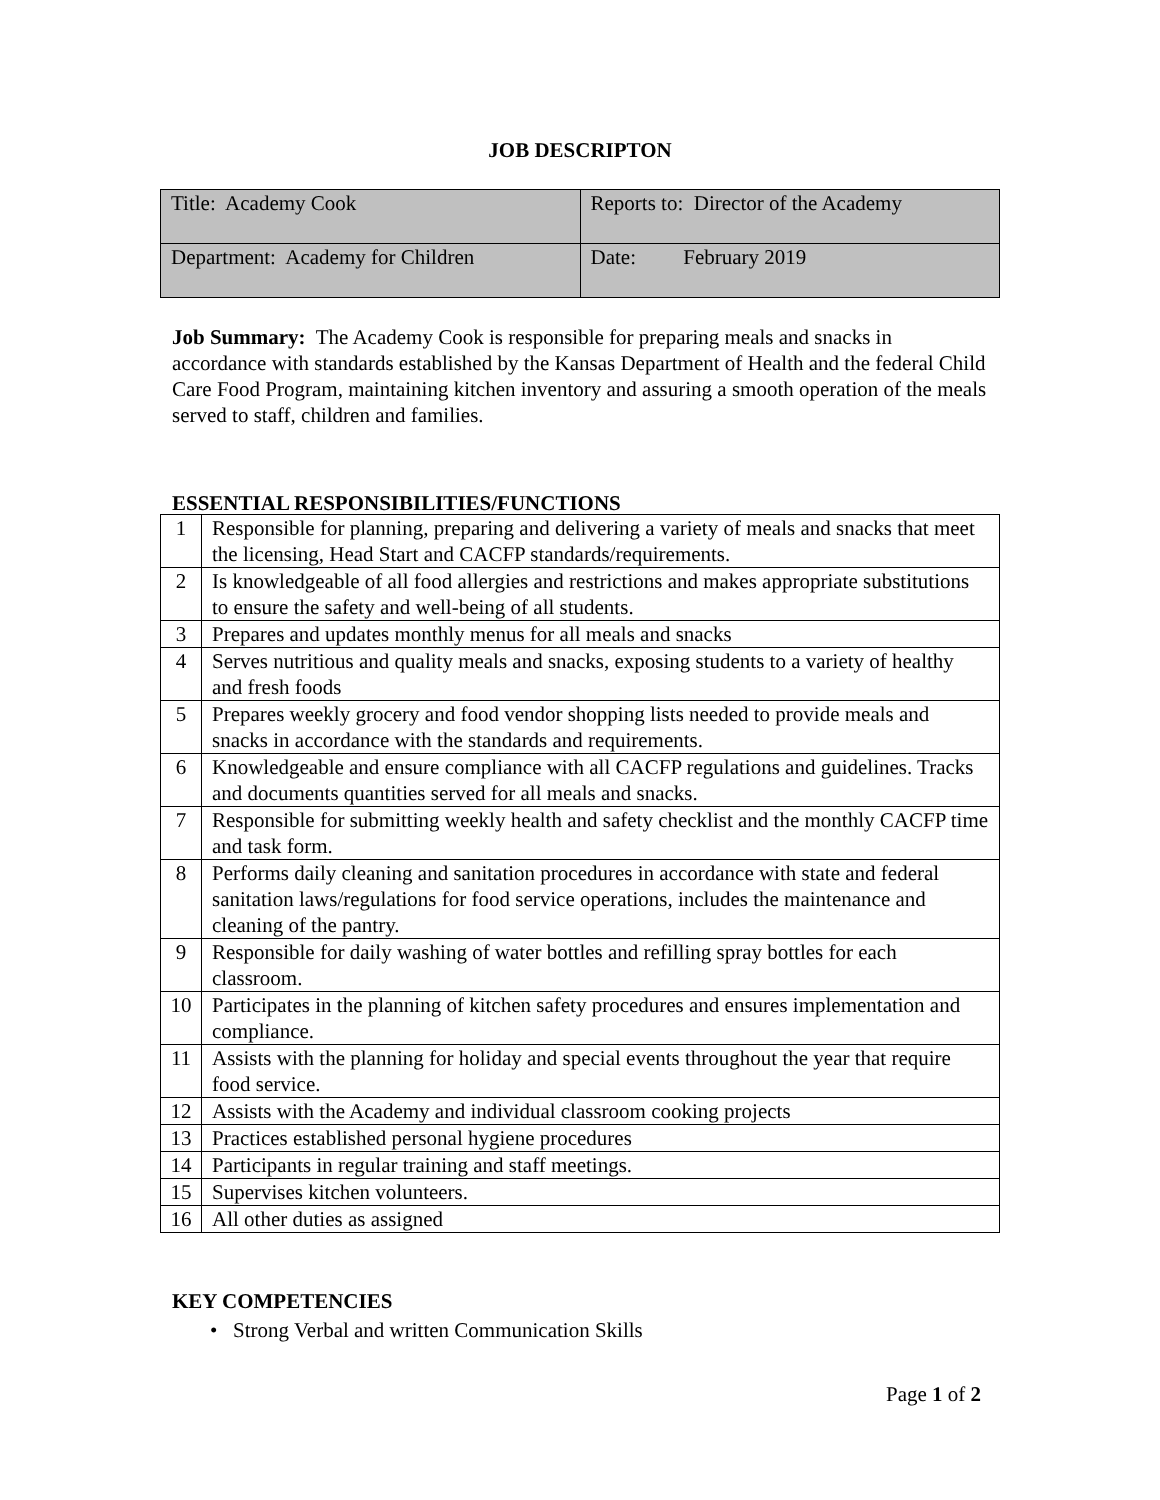JOB DESCRIPTON
| Title: Academy Cook | Reports to: Director of the Academy |
| Department: Academy for Children | Date: February 2019 |
Job Summary: The Academy Cook is responsible for preparing meals and snacks in accordance with standards established by the Kansas Department of Health and the federal Child Care Food Program, maintaining kitchen inventory and assuring a smooth operation of the meals served to staff, children and families.
ESSENTIAL RESPONSIBILITIES/FUNCTIONS
| 1 | Responsible for planning, preparing and delivering a variety of meals and snacks that meet the licensing, Head Start and CACFP standards/requirements. |
| 2 | Is knowledgeable of all food allergies and restrictions and makes appropriate substitutions to ensure the safety and well-being of all students. |
| 3 | Prepares and updates monthly menus for all meals and snacks |
| 4 | Serves nutritious and quality meals and snacks, exposing students to a variety of healthy and fresh foods |
| 5 | Prepares weekly grocery and food vendor shopping lists needed to provide meals and snacks in accordance with the standards and requirements. |
| 6 | Knowledgeable and ensure compliance with all CACFP regulations and guidelines. Tracks and documents quantities served for all meals and snacks. |
| 7 | Responsible for submitting weekly health and safety checklist and the monthly CACFP time and task form. |
| 8 | Performs daily cleaning and sanitation procedures in accordance with state and federal sanitation laws/regulations for food service operations, includes the maintenance and cleaning of the pantry. |
| 9 | Responsible for daily washing of water bottles and refilling spray bottles for each classroom. |
| 10 | Participates in the planning of kitchen safety procedures and ensures implementation and compliance. |
| 11 | Assists with the planning for holiday and special events throughout the year that require food service. |
| 12 | Assists with the Academy and individual classroom cooking projects |
| 13 | Practices established personal hygiene procedures |
| 14 | Participants in regular training and staff meetings. |
| 15 | Supervises kitchen volunteers. |
| 16 | All other duties as assigned |
KEY COMPETENCIES
• Strong Verbal and written Communication Skills
Page 1 of 2